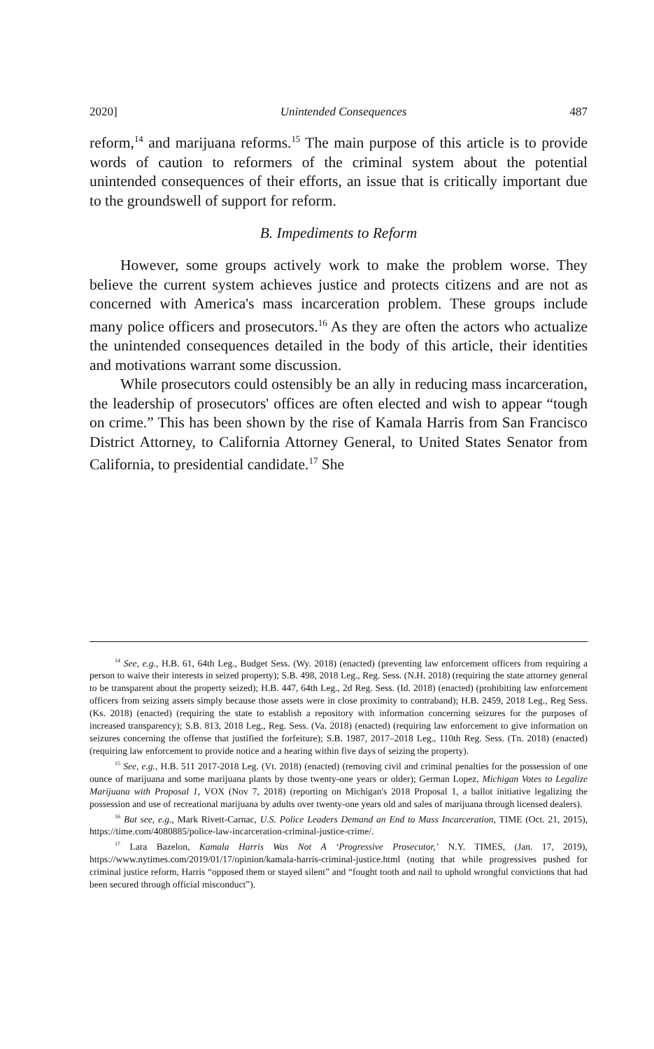2020] Unintended Consequences 487
reform,<sup>14</sup> and marijuana reforms.<sup>15</sup> The main purpose of this article is to provide words of caution to reformers of the criminal system about the potential unintended consequences of their efforts, an issue that is critically important due to the groundswell of support for reform.
B. Impediments to Reform
However, some groups actively work to make the problem worse. They believe the current system achieves justice and protects citizens and are not as concerned with America's mass incarceration problem. These groups include many police officers and prosecutors.<sup>16</sup> As they are often the actors who actualize the unintended consequences detailed in the body of this article, their identities and motivations warrant some discussion.
While prosecutors could ostensibly be an ally in reducing mass incarceration, the leadership of prosecutors' offices are often elected and wish to appear “tough on crime.” This has been shown by the rise of Kamala Harris from San Francisco District Attorney, to California Attorney General, to United States Senator from California, to presidential candidate.<sup>17</sup> She
<sup>14</sup> See, e.g., H.B. 61, 64th Leg., Budget Sess. (Wy. 2018) (enacted) (preventing law enforcement officers from requiring a person to waive their interests in seized property); S.B. 498, 2018 Leg., Reg. Sess. (N.H. 2018) (requiring the state attorney general to be transparent about the property seized); H.B. 447, 64th Leg., 2d Reg. Sess. (Id. 2018) (enacted) (prohibiting law enforcement officers from seizing assets simply because those assets were in close proximity to contraband); H.B. 2459, 2018 Leg., Reg Sess. (Ks. 2018) (enacted) (requiring the state to establish a repository with information concerning seizures for the purposes of increased transparency); S.B. 813, 2018 Leg., Reg. Sess. (Va. 2018) (enacted) (requiring law enforcement to give information on seizures concerning the offense that justified the forfeiture); S.B. 1987, 2017–2018 Leg., 110th Reg. Sess. (Tn. 2018) (enacted) (requiring law enforcement to provide notice and a hearing within five days of seizing the property).
<sup>15</sup> See, e.g., H.B. 511 2017-2018 Leg. (Vt. 2018) (enacted) (removing civil and criminal penalties for the possession of one ounce of marijuana and some marijuana plants by those twenty-one years or older); German Lopez, Michigan Votes to Legalize Marijuana with Proposal 1, VOX (Nov 7, 2018) (reporting on Michigan's 2018 Proposal 1, a ballot initiative legalizing the possession and use of recreational marijuana by adults over twenty-one years old and sales of marijuana through licensed dealers).
<sup>16</sup> But see, e.g., Mark Rivett-Carnac, U.S. Police Leaders Demand an End to Mass Incarceration, TIME (Oct. 21, 2015), https://time.com/4080885/police-law-incarceration-criminal-justice-crime/.
<sup>17</sup> Lara Bazelon, Kamala Harris Was Not A ‘Progressive Prosecutor,’ N.Y. TIMES, (Jan. 17, 2019), https://www.nytimes.com/2019/01/17/opinion/kamala-harris-criminal-justice.html (noting that while progressives pushed for criminal justice reform, Harris “opposed them or stayed silent” and “fought tooth and nail to uphold wrongful convictions that had been secured through official misconduct”).